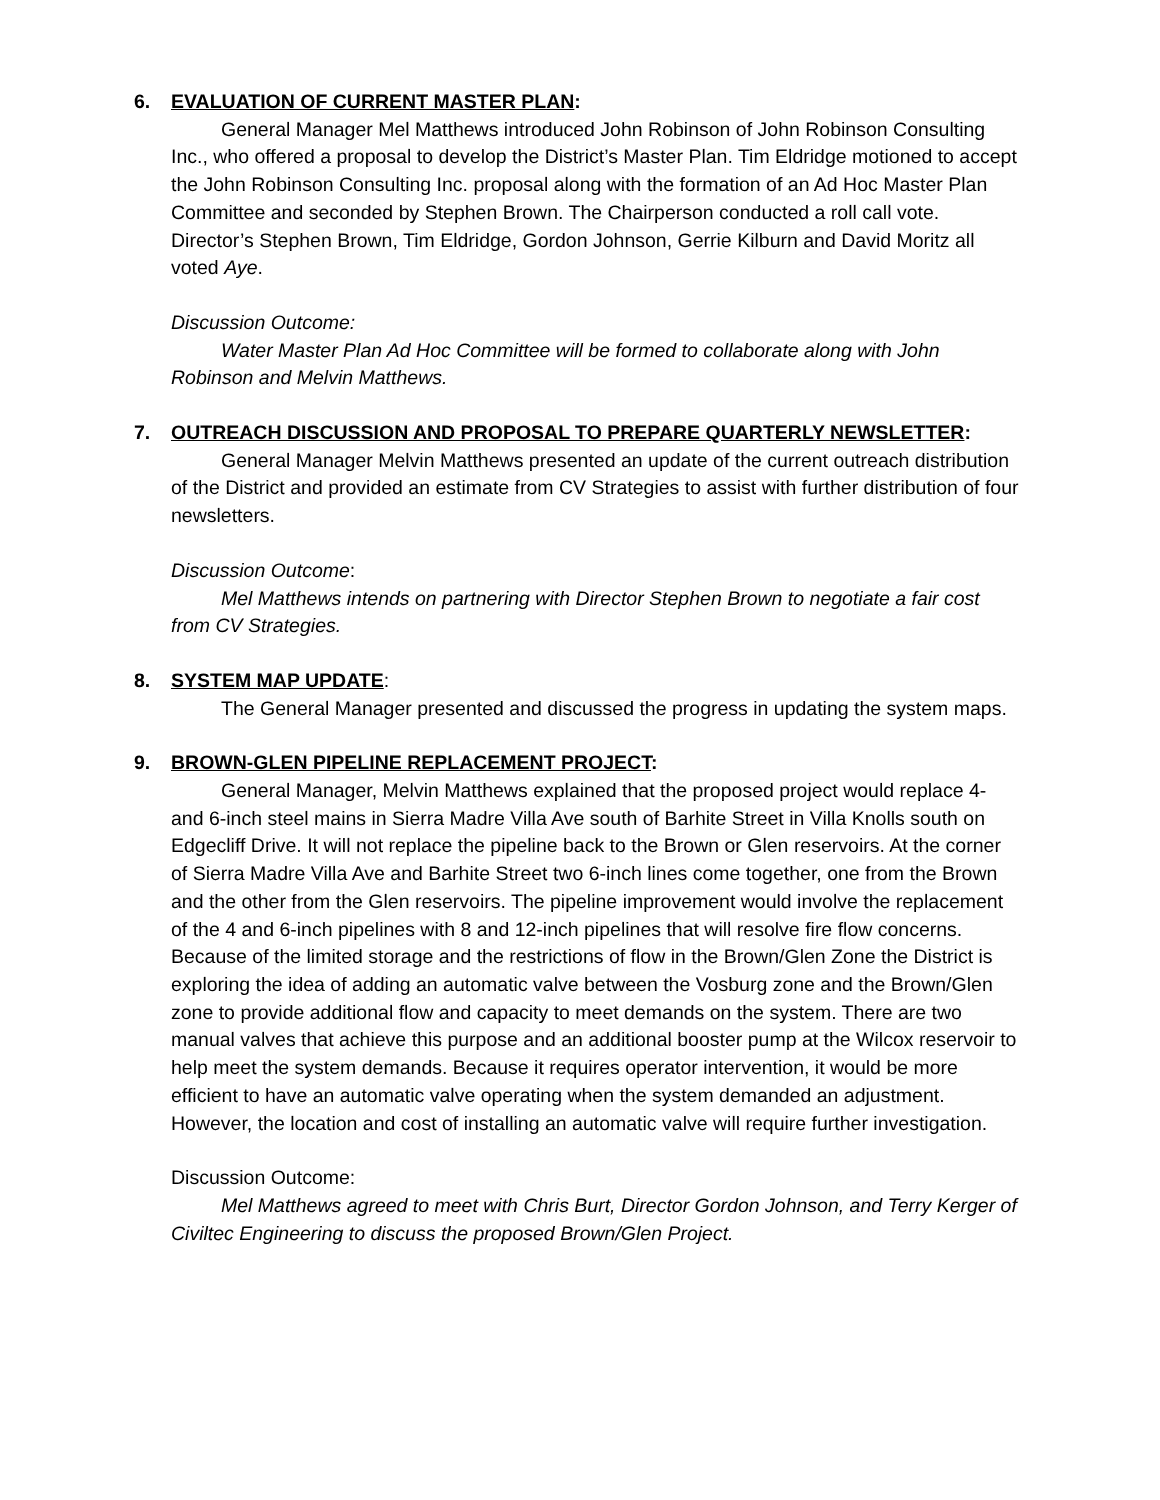6. EVALUATION OF CURRENT MASTER PLAN:
General Manager Mel Matthews introduced John Robinson of John Robinson Consulting Inc., who offered a proposal to develop the District’s Master Plan. Tim Eldridge motioned to accept the John Robinson Consulting Inc. proposal along with the formation of an Ad Hoc Master Plan Committee and seconded by Stephen Brown. The Chairperson conducted a roll call vote. Director’s Stephen Brown, Tim Eldridge, Gordon Johnson, Gerrie Kilburn and David Moritz all voted Aye.
Discussion Outcome:
Water Master Plan Ad Hoc Committee will be formed to collaborate along with John Robinson and Melvin Matthews.
7. OUTREACH DISCUSSION AND PROPOSAL TO PREPARE QUARTERLY NEWSLETTER:
General Manager Melvin Matthews presented an update of the current outreach distribution of the District and provided an estimate from CV Strategies to assist with further distribution of four newsletters.
Discussion Outcome:
Mel Matthews intends on partnering with Director Stephen Brown to negotiate a fair cost from CV Strategies.
8. SYSTEM MAP UPDATE:
The General Manager presented and discussed the progress in updating the system maps.
9. BROWN-GLEN PIPELINE REPLACEMENT PROJECT:
General Manager, Melvin Matthews explained that the proposed project would replace 4- and 6-inch steel mains in Sierra Madre Villa Ave south of Barhite Street in Villa Knolls south on Edgecliff Drive. It will not replace the pipeline back to the Brown or Glen reservoirs. At the corner of Sierra Madre Villa Ave and Barhite Street two 6-inch lines come together, one from the Brown and the other from the Glen reservoirs. The pipeline improvement would involve the replacement of the 4 and 6-inch pipelines with 8 and 12-inch pipelines that will resolve fire flow concerns. Because of the limited storage and the restrictions of flow in the Brown/Glen Zone the District is exploring the idea of adding an automatic valve between the Vosburg zone and the Brown/Glen zone to provide additional flow and capacity to meet demands on the system. There are two manual valves that achieve this purpose and an additional booster pump at the Wilcox reservoir to help meet the system demands. Because it requires operator intervention, it would be more efficient to have an automatic valve operating when the system demanded an adjustment. However, the location and cost of installing an automatic valve will require further investigation.
Discussion Outcome:
Mel Matthews agreed to meet with Chris Burt, Director Gordon Johnson, and Terry Kerger of Civiltec Engineering to discuss the proposed Brown/Glen Project.